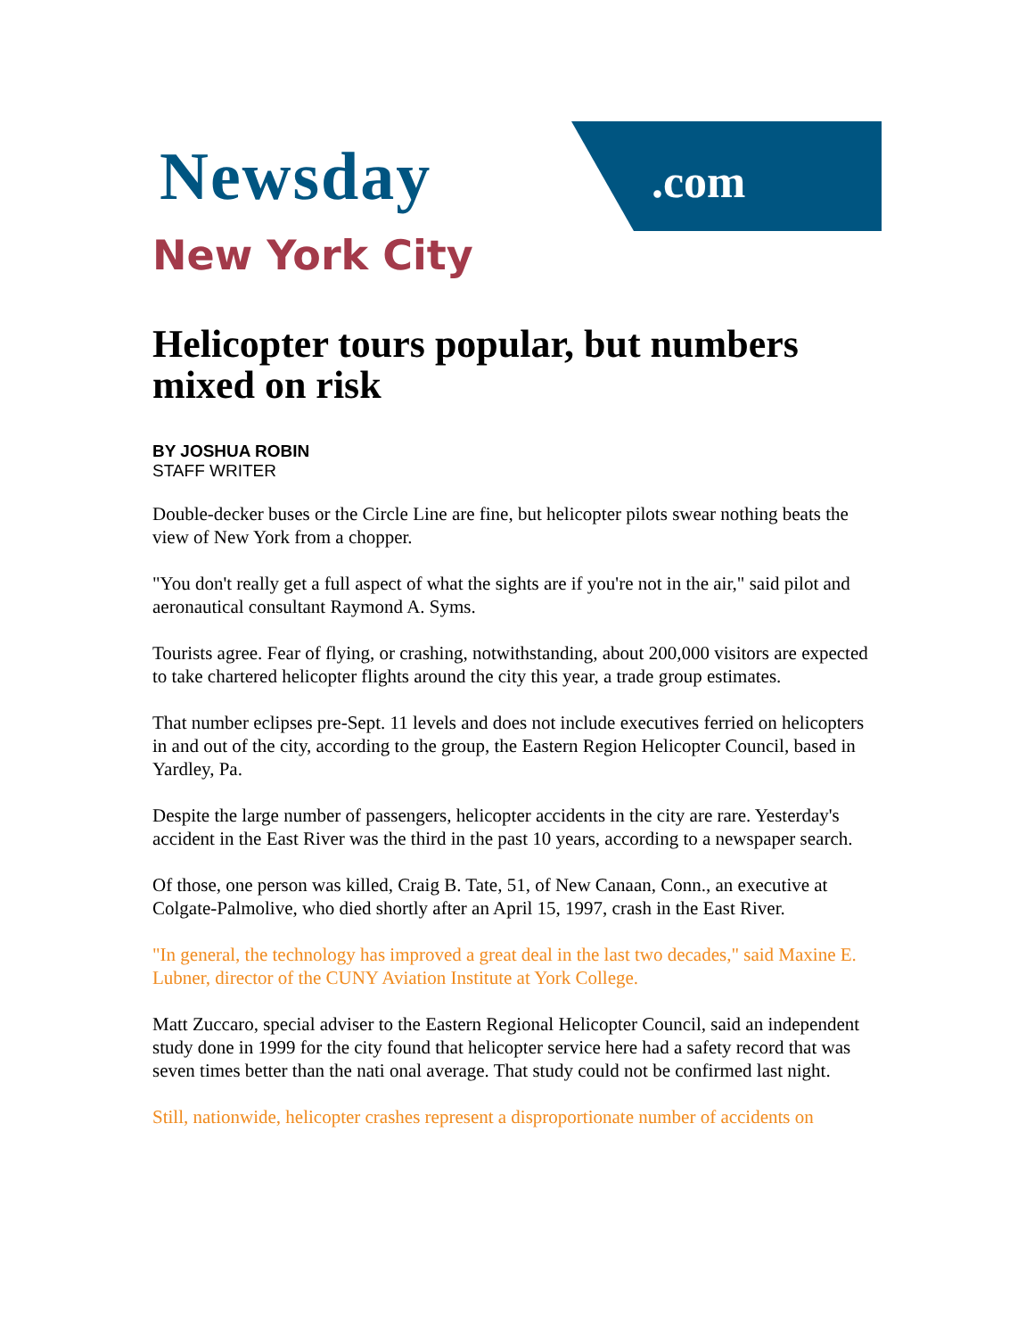Newsday .com
New York City
Helicopter tours popular, but numbers mixed on risk
BY JOSHUA ROBIN
STAFF WRITER
Double-decker buses or the Circle Line are fine, but helicopter pilots swear nothing beats the view of New York from a chopper.
"You don't really get a full aspect of what the sights are if you're not in the air," said pilot and aeronautical consultant Raymond A. Syms.
Tourists agree. Fear of flying, or crashing, notwithstanding, about 200,000 visitors are expected to take chartered helicopter flights around the city this year, a trade group estimates.
That number eclipses pre-Sept. 11 levels and does not include executives ferried on helicopters in and out of the city, according to the group, the Eastern Region Helicopter Council, based in Yardley, Pa.
Despite the large number of passengers, helicopter accidents in the city are rare. Yesterday's accident in the East River was the third in the past 10 years, according to a newspaper search.
Of those, one person was killed, Craig B. Tate, 51, of New Canaan, Conn., an executive at Colgate-Palmolive, who died shortly after an April 15, 1997, crash in the East River.
"In general, the technology has improved a great deal in the last two decades," said Maxine E. Lubner, director of the CUNY Aviation Institute at York College.
Matt Zuccaro, special adviser to the Eastern Regional Helicopter Council, said an independent study done in 1999 for the city found that helicopter service here had a safety record that was seven times better than the nati onal average. That study could not be confirmed last night.
Still, nationwide, helicopter crashes represent a disproportionate number of accidents on